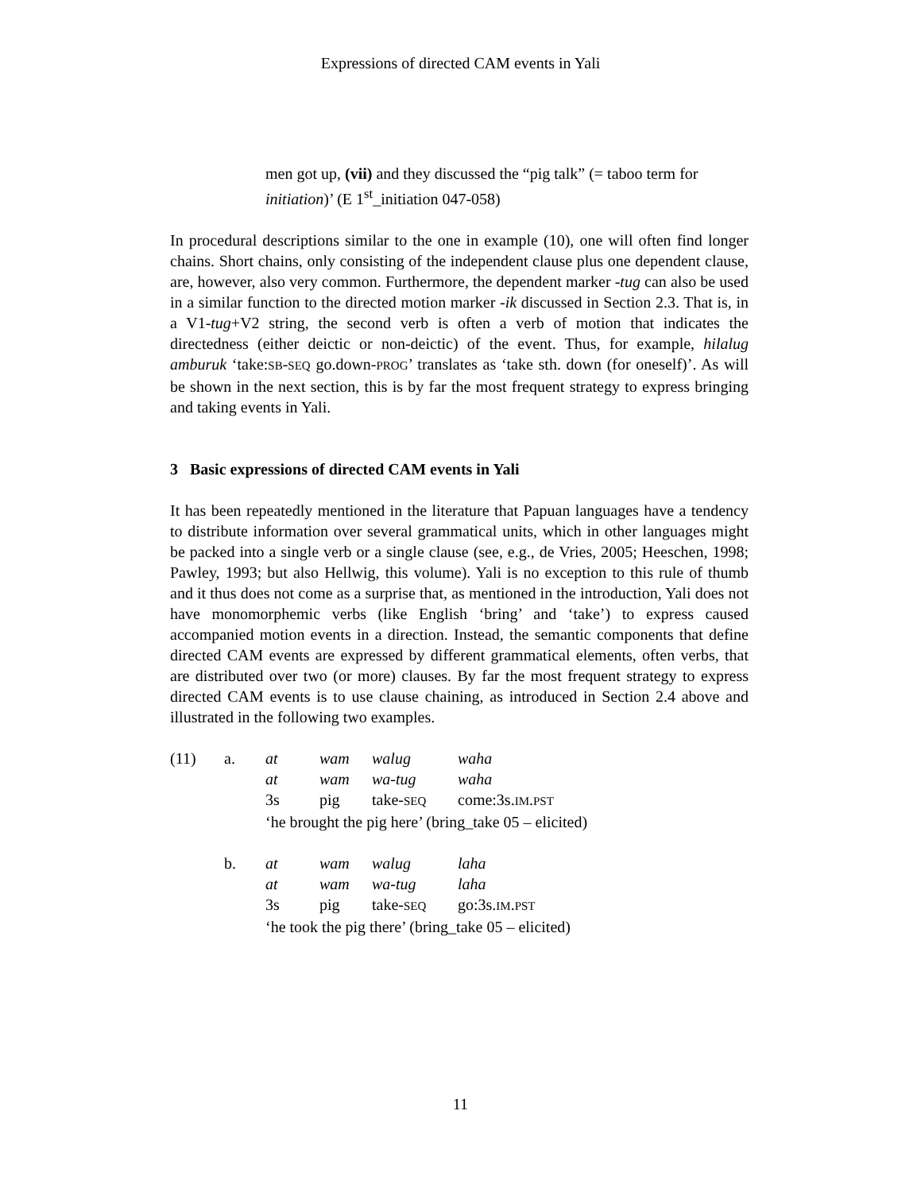Expressions of directed CAM events in Yali
men got up, (vii) and they discussed the “pig talk” (= taboo term for initiation)’ (E 1<sup>st</sup>_initiation 047-058)
In procedural descriptions similar to the one in example (10), one will often find longer chains. Short chains, only consisting of the independent clause plus one dependent clause, are, however, also very common. Furthermore, the dependent marker -tug can also be used in a similar function to the directed motion marker -ik discussed in Section 2.3. That is, in a V1-tug+V2 string, the second verb is often a verb of motion that indicates the directedness (either deictic or non-deictic) of the event. Thus, for example, hilalug amburuk ‘take:SB-SEQ go.down-PROG’ translates as ‘take sth. down (for oneself)’. As will be shown in the next section, this is by far the most frequent strategy to express bringing and taking events in Yali.
3 Basic expressions of directed CAM events in Yali
It has been repeatedly mentioned in the literature that Papuan languages have a tendency to distribute information over several grammatical units, which in other languages might be packed into a single verb or a single clause (see, e.g., de Vries, 2005; Heeschen, 1998; Pawley, 1993; but also Hellwig, this volume). Yali is no exception to this rule of thumb and it thus does not come as a surprise that, as mentioned in the introduction, Yali does not have monomorphemic verbs (like English ‘bring’ and ‘take’) to express caused accompanied motion events in a direction. Instead, the semantic components that define directed CAM events are expressed by different grammatical elements, often verbs, that are distributed over two (or more) clauses. By far the most frequent strategy to express directed CAM events is to use clause chaining, as introduced in Section 2.4 above and illustrated in the following two examples.
| (11) | a. | at | wam | walug | waha |
| | | at | wam | wa-tug | waha |
| | | 3s | pig | take- SEQ | come:3s. IM . PST |
| | | ‘he brought the pig here’ (bring_take 05 – elicited) | | | |
| | b. | at | wam | walug | laha |
| | | at | wam | wa-tug | laha |
| | | 3s | pig | take- SEQ | go:3s. IM . PST |
| | | ‘he took the pig there’ (bring_take 05 – elicited) | | | |
11